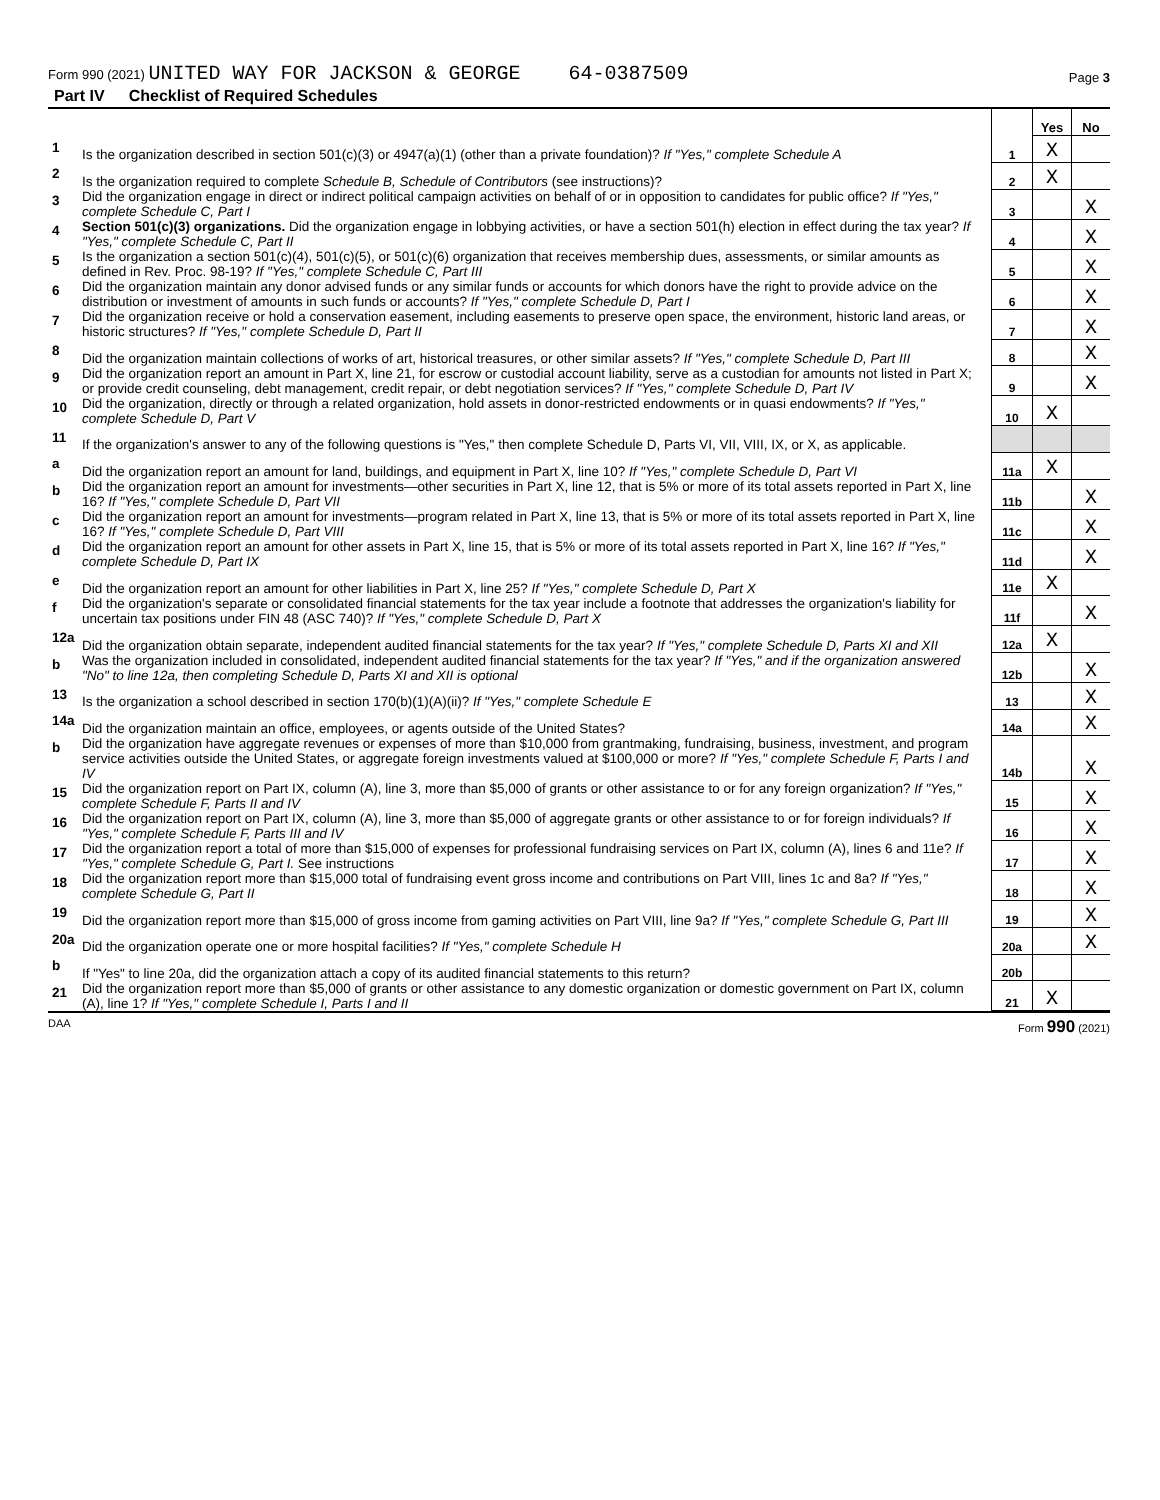Form 990 (2021) UNITED WAY FOR JACKSON & GEORGE 64-0387509
Page 3
Part IV Checklist of Required Schedules
| | | | Yes | No |
| 1 | Is the organization described in section 501(c)(3) or 4947(a)(1) (other than a private foundation)? If "Yes," complete Schedule A | 1 | X | |
| 2 | Is the organization required to complete Schedule B, Schedule of Contributors (see instructions)? | 2 | X | |
| 3 | Did the organization engage in direct or indirect political campaign activities on behalf of or in opposition to candidates for public office? If "Yes," complete Schedule C, Part I | 3 | | X |
| 4 | Section 501(c)(3) organizations. Did the organization engage in lobbying activities, or have a section 501(h) election in effect during the tax year? If "Yes," complete Schedule C, Part II | 4 | | X |
| 5 | Is the organization a section 501(c)(4), 501(c)(5), or 501(c)(6) organization that receives membership dues, assessments, or similar amounts as defined in Rev. Proc. 98-19? If "Yes," complete Schedule C, Part III | 5 | | X |
| 6 | Did the organization maintain any donor advised funds or any similar funds or accounts for which donors have the right to provide advice on the distribution or investment of amounts in such funds or accounts? If "Yes," complete Schedule D, Part I | 6 | | X |
| 7 | Did the organization receive or hold a conservation easement, including easements to preserve open space, the environment, historic land areas, or historic structures? If "Yes," complete Schedule D, Part II | 7 | | X |
| 8 | Did the organization maintain collections of works of art, historical treasures, or other similar assets? If "Yes," complete Schedule D, Part III | 8 | | X |
| 9 | Did the organization report an amount in Part X, line 21, for escrow or custodial account liability, serve as a custodian for amounts not listed in Part X; or provide credit counseling, debt management, credit repair, or debt negotiation services? If "Yes," complete Schedule D, Part IV | 9 | | X |
| 10 | Did the organization, directly or through a related organization, hold assets in donor-restricted endowments or in quasi endowments? If "Yes," complete Schedule D, Part V | 10 | X | |
| 11 | If the organization's answer to any of the following questions is "Yes," then complete Schedule D, Parts VI, VII, VIII, IX, or X, as applicable. | | | |
| a | Did the organization report an amount for land, buildings, and equipment in Part X, line 10? If "Yes," complete Schedule D, Part VI | 11a | X | |
| b | Did the organization report an amount for investments—other securities in Part X, line 12, that is 5% or more of its total assets reported in Part X, line 16? If "Yes," complete Schedule D, Part VII | 11b | | X |
| c | Did the organization report an amount for investments—program related in Part X, line 13, that is 5% or more of its total assets reported in Part X, line 16? If "Yes," complete Schedule D, Part VIII | 11c | | X |
| d | Did the organization report an amount for other assets in Part X, line 15, that is 5% or more of its total assets reported in Part X, line 16? If "Yes," complete Schedule D, Part IX | 11d | | X |
| e | Did the organization report an amount for other liabilities in Part X, line 25? If "Yes," complete Schedule D, Part X | 11e | X | |
| f | Did the organization's separate or consolidated financial statements for the tax year include a footnote that addresses the organization's liability for uncertain tax positions under FIN 48 (ASC 740)? If "Yes," complete Schedule D, Part X | 11f | | X |
| 12a | Did the organization obtain separate, independent audited financial statements for the tax year? If "Yes," complete Schedule D, Parts XI and XII | 12a | X | |
| b | Was the organization included in consolidated, independent audited financial statements for the tax year? If "Yes," and if the organization answered "No" to line 12a, then completing Schedule D, Parts XI and XII is optional | 12b | | X |
| 13 | Is the organization a school described in section 170(b)(1)(A)(ii)? If "Yes," complete Schedule E | 13 | | X |
| 14a | Did the organization maintain an office, employees, or agents outside of the United States? | 14a | | X |
| b | Did the organization have aggregate revenues or expenses of more than $10,000 from grantmaking, fundraising, business, investment, and program service activities outside the United States, or aggregate foreign investments valued at $100,000 or more? If "Yes," complete Schedule F, Parts I and IV | 14b | | X |
| 15 | Did the organization report on Part IX, column (A), line 3, more than $5,000 of grants or other assistance to or for any foreign organization? If "Yes," complete Schedule F, Parts II and IV | 15 | | X |
| 16 | Did the organization report on Part IX, column (A), line 3, more than $5,000 of aggregate grants or other assistance to or for foreign individuals? If "Yes," complete Schedule F, Parts III and IV | 16 | | X |
| 17 | Did the organization report a total of more than $15,000 of expenses for professional fundraising services on Part IX, column (A), lines 6 and 11e? If "Yes," complete Schedule G, Part I. See instructions | 17 | | X |
| 18 | Did the organization report more than $15,000 total of fundraising event gross income and contributions on Part VIII, lines 1c and 8a? If "Yes," complete Schedule G, Part II | 18 | | X |
| 19 | Did the organization report more than $15,000 of gross income from gaming activities on Part VIII, line 9a? If "Yes," complete Schedule G, Part III | 19 | | X |
| 20a | Did the organization operate one or more hospital facilities? If "Yes," complete Schedule H | 20a | | X |
| b | If "Yes" to line 20a, did the organization attach a copy of its audited financial statements to this return? | 20b | | |
| 21 | Did the organization report more than $5,000 of grants or other assistance to any domestic organization or domestic government on Part IX, column (A), line 1? If "Yes," complete Schedule I, Parts I and II | 21 | X | |
DAA Form 990 (2021)